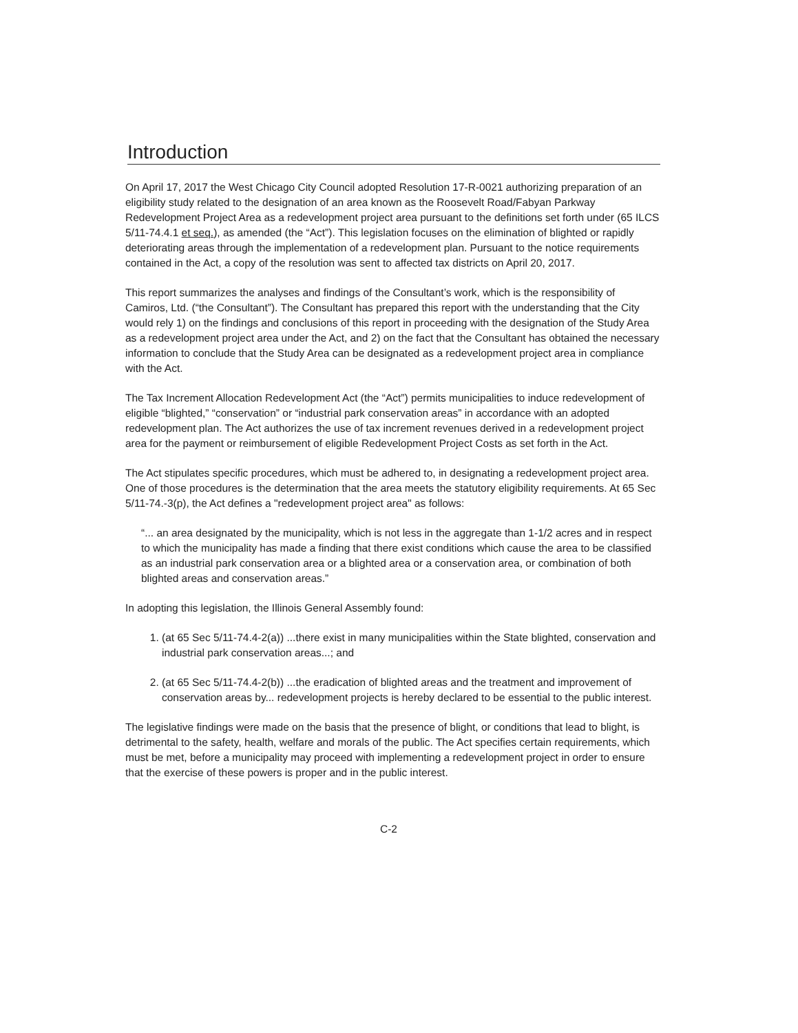Introduction
On April 17, 2017 the West Chicago City Council adopted Resolution 17-R-0021 authorizing preparation of an eligibility study related to the designation of an area known as the Roosevelt Road/Fabyan Parkway Redevelopment Project Area as a redevelopment project area pursuant to the definitions set forth under (65 ILCS 5/11-74.4.1 et seq.), as amended (the “Act”). This legislation focuses on the elimination of blighted or rapidly deteriorating areas through the implementation of a redevelopment plan. Pursuant to the notice requirements contained in the Act, a copy of the resolution was sent to affected tax districts on April 20, 2017.
This report summarizes the analyses and findings of the Consultant’s work, which is the responsibility of Camiros, Ltd. (“the Consultant”). The Consultant has prepared this report with the understanding that the City would rely 1) on the findings and conclusions of this report in proceeding with the designation of the Study Area as a redevelopment project area under the Act, and 2) on the fact that the Consultant has obtained the necessary information to conclude that the Study Area can be designated as a redevelopment project area in compliance with the Act.
The Tax Increment Allocation Redevelopment Act (the “Act”) permits municipalities to induce redevelopment of eligible “blighted,” “conservation” or “industrial park conservation areas” in accordance with an adopted redevelopment plan. The Act authorizes the use of tax increment revenues derived in a redevelopment project area for the payment or reimbursement of eligible Redevelopment Project Costs as set forth in the Act.
The Act stipulates specific procedures, which must be adhered to, in designating a redevelopment project area. One of those procedures is the determination that the area meets the statutory eligibility requirements. At 65 Sec 5/11-74.-3(p), the Act defines a "redevelopment project area" as follows:
“... an area designated by the municipality, which is not less in the aggregate than 1-1/2 acres and in respect to which the municipality has made a finding that there exist conditions which cause the area to be classified as an industrial park conservation area or a blighted area or a conservation area, or combination of both blighted areas and conservation areas.”
In adopting this legislation, the Illinois General Assembly found:
1. (at 65 Sec 5/11-74.4-2(a)) ...there exist in many municipalities within the State blighted, conservation and industrial park conservation areas...; and
2. (at 65 Sec 5/11-74.4-2(b)) ...the eradication of blighted areas and the treatment and improvement of conservation areas by... redevelopment projects is hereby declared to be essential to the public interest.
The legislative findings were made on the basis that the presence of blight, or conditions that lead to blight, is detrimental to the safety, health, welfare and morals of the public. The Act specifies certain requirements, which must be met, before a municipality may proceed with implementing a redevelopment project in order to ensure that the exercise of these powers is proper and in the public interest.
C-2